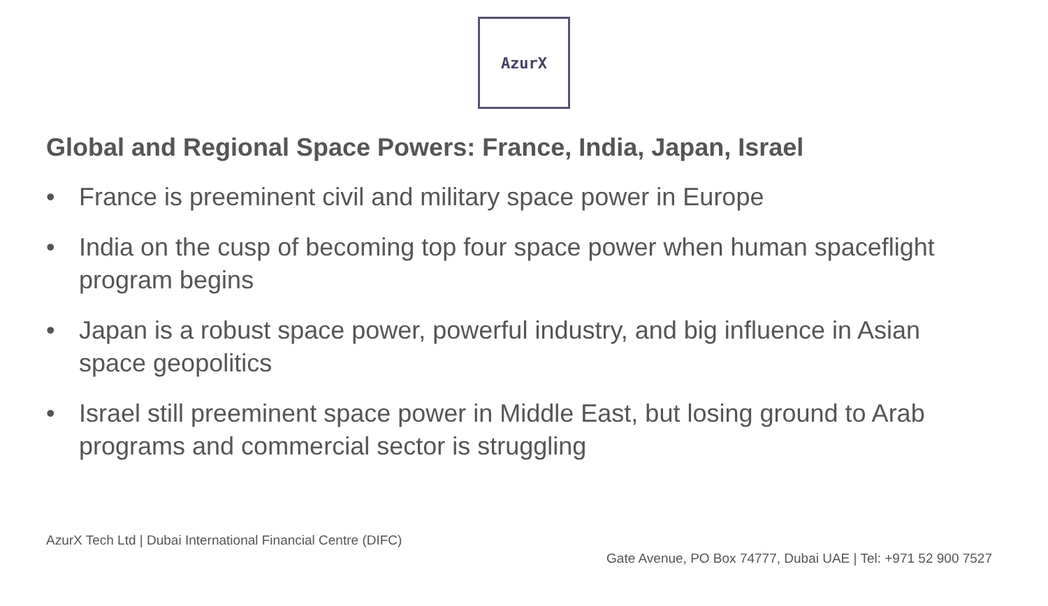AzurX
Global and Regional Space Powers: France, India, Japan, Israel
• France is preeminent civil and military space power in Europe
• India on the cusp of becoming top four space power when human spaceflight program begins
• Japan is a robust space power, powerful industry, and big influence in Asian space geopolitics
• Israel still preeminent space power in Middle East, but losing ground to Arab programs and commercial sector is struggling
AzurX Tech Ltd | Dubai International Financial Centre (DIFC)
Gate Avenue, PO Box 74777, Dubai UAE | Tel: +971 52 900 7527